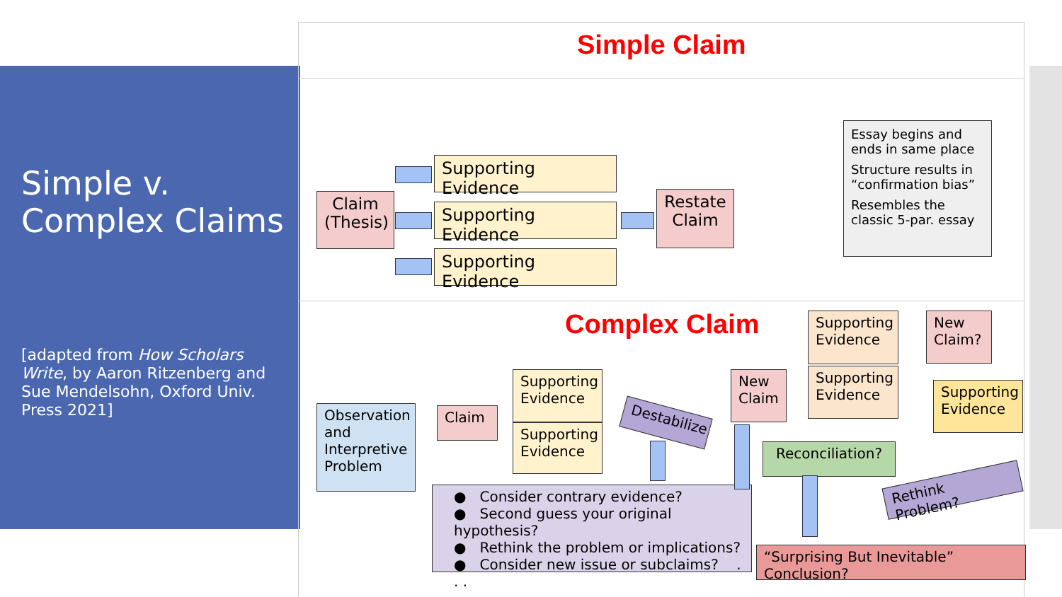Simple v. Complex Claims
[adapted from How Scholars Write, by Aaron Ritzenberg and Sue Mendelsohn, Oxford Univ. Press 2021]
Simple Claim
Claim (Thesis)
Supporting Evidence
Supporting Evidence
Supporting Evidence
Restate Claim
Essay begins and ends in same place
Structure results in “confirmation bias”
Resembles the classic 5-par. essay
Complex Claim
Observation and Interpretive Problem
Claim
Supporting Evidence
Supporting Evidence
Destabilize
● Consider contrary evidence?
● Second guess your original hypothesis?
● Rethink the problem or implications?
● Consider new issue or subclaims? . . .
New Claim
Supporting Evidence
Supporting Evidence
New Claim?
Supporting Evidence
Reconciliation?
Rethink Problem?
“Surprising But Inevitable” Conclusion?